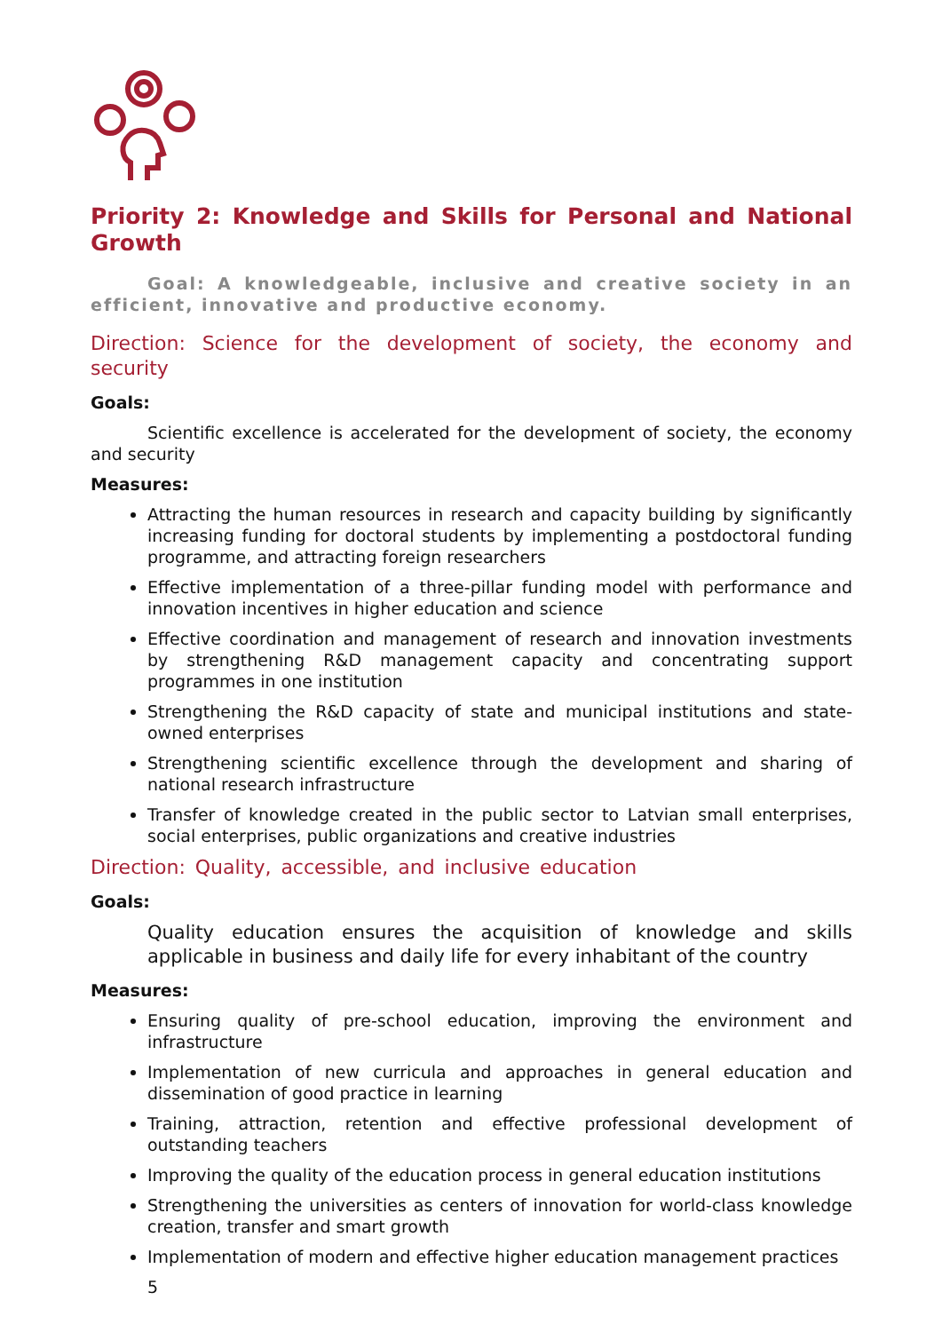Priority 2: Knowledge and Skills for Personal and National Growth
Goal: A knowledgeable, inclusive and creative society in an efficient, innovative and productive economy.
Direction: Science for the development of society, the economy and security
Goals:
Scientific excellence is accelerated for the development of society, the economy and security
Measures:
Attracting the human resources in research and capacity building by significantly increasing funding for doctoral students by implementing a postdoctoral funding programme, and attracting foreign researchers
Effective implementation of a three-pillar funding model with performance and innovation incentives in higher education and science
Effective coordination and management of research and innovation investments by strengthening R&D management capacity and concentrating support programmes in one institution
Strengthening the R&D capacity of state and municipal institutions and state-owned enterprises
Strengthening scientific excellence through the development and sharing of national research infrastructure
Transfer of knowledge created in the public sector to Latvian small enterprises, social enterprises, public organizations and creative industries
Direction: Quality, accessible, and inclusive education
Goals:
Quality education ensures the acquisition of knowledge and skills applicable in business and daily life for every inhabitant of the country
Measures:
Ensuring quality of pre-school education, improving the environment and infrastructure
Implementation of new curricula and approaches in general education and dissemination of good practice in learning
Training, attraction, retention and effective professional development of outstanding teachers
Improving the quality of the education process in general education institutions
Strengthening the universities as centers of innovation for world-class knowledge creation, transfer and smart growth
Implementation of modern and effective higher education management practices
5